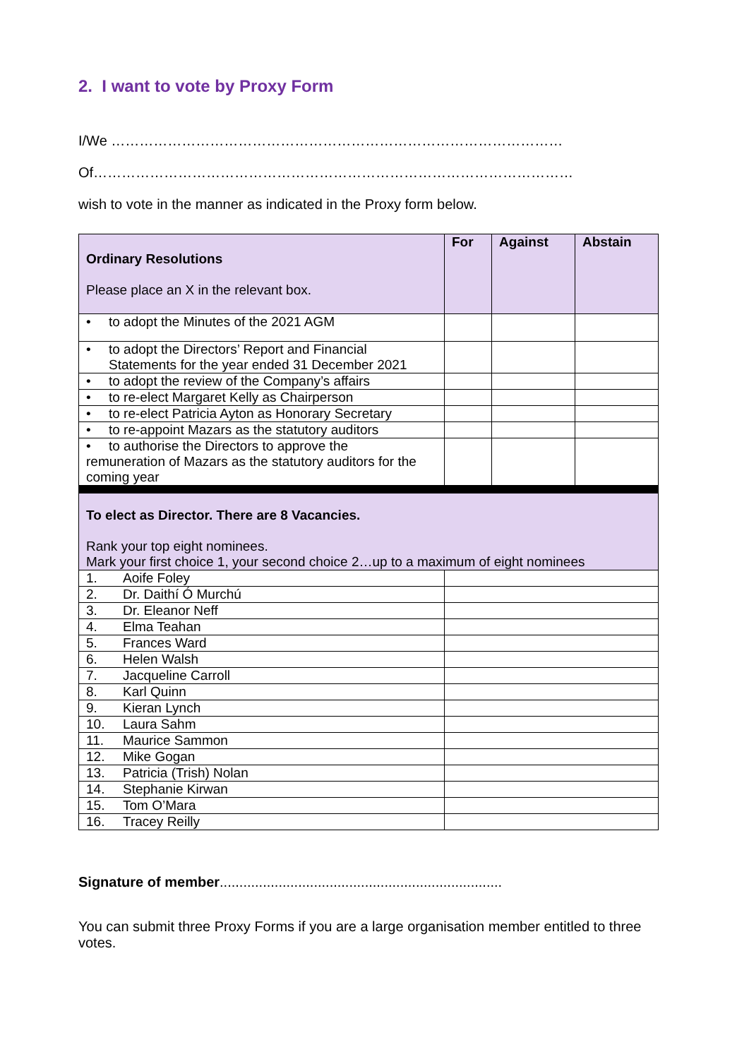2. I want to vote by Proxy Form
I/We ……………………………………………………………………………………
Of…………………………………………………………………………………………
wish to vote in the manner as indicated in the Proxy form below.
| Ordinary Resolutions Please place an X in the relevant box. | For | Against | Abstain |
| • to adopt the Minutes of the 2021 AGM | | | |
| • to adopt the Directors’ Report and Financial Statements for the year ended 31 December 2021 | | | |
| • to adopt the review of the Company’s affairs | | | |
| • to re-elect Margaret Kelly as Chairperson | | | |
| • to re-elect Patricia Ayton as Honorary Secretary | | | |
| • to re-appoint Mazars as the statutory auditors | | | |
| • to authorise the Directors to approve the remuneration of Mazars as the statutory auditors for the coming year | | | |
| To elect as Director. There are 8 Vacancies. Rank your top eight nominees. Mark your first choice 1, your second choice 2…up to a maximum of eight nominees | | | |
| 1. Aoife Foley | | | |
| 2. Dr. Daithí Ó Murchú | | | |
| 3. Dr. Eleanor Neff | | | |
| 4. Elma Teahan | | | |
| 5. Frances Ward | | | |
| 6. Helen Walsh | | | |
| 7. Jacqueline Carroll | | | |
| 8. Karl Quinn | | | |
| 9. Kieran Lynch | | | |
| 10. Laura Sahm | | | |
| 11. Maurice Sammon | | | |
| 12. Mike Gogan | | | |
| 13. Patricia (Trish) Nolan | | | |
| 14. Stephanie Kirwan | | | |
| 15. Tom O’Mara | | | |
| 16. Tracey Reilly | | | |
Signature of member........................................................................
You can submit three Proxy Forms if you are a large organisation member entitled to three votes.